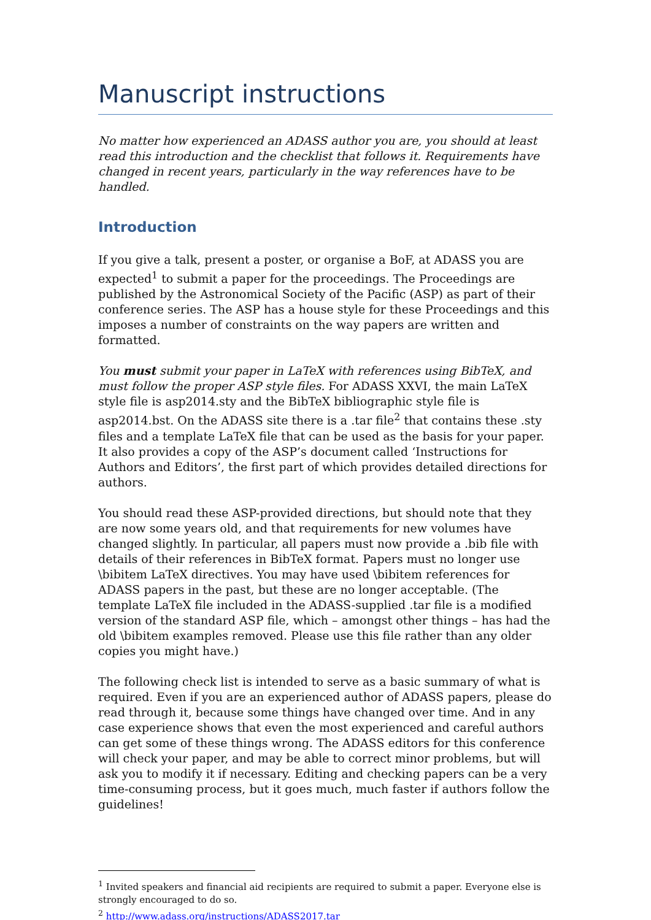Manuscript instructions
No matter how experienced an ADASS author you are, you should at least read this introduction and the checklist that follows it. Requirements have changed in recent years, particularly in the way references have to be handled.
Introduction
If you give a talk, present a poster, or organise a BoF, at ADASS you are expected<sup>1</sup> to submit a paper for the proceedings. The Proceedings are published by the Astronomical Society of the Pacific (ASP) as part of their conference series. The ASP has a house style for these Proceedings and this imposes a number of constraints on the way papers are written and formatted.
You must submit your paper in LaTeX with references using BibTeX, and must follow the proper ASP style files. For ADASS XXVI, the main LaTeX style file is asp2014.sty and the BibTeX bibliographic style file is asp2014.bst. On the ADASS site there is a .tar file<sup>2</sup> that contains these .sty files and a template LaTeX file that can be used as the basis for your paper. It also provides a copy of the ASP’s document called ‘Instructions for Authors and Editors’, the first part of which provides detailed directions for authors.
You should read these ASP-provided directions, but should note that they are now some years old, and that requirements for new volumes have changed slightly. In particular, all papers must now provide a .bib file with details of their references in BibTeX format. Papers must no longer use \bibitem LaTeX directives. You may have used \bibitem references for ADASS papers in the past, but these are no longer acceptable. (The template LaTeX file included in the ADASS-supplied .tar file is a modified version of the standard ASP file, which – amongst other things – has had the old \bibitem examples removed. Please use this file rather than any older copies you might have.)
The following check list is intended to serve as a basic summary of what is required. Even if you are an experienced author of ADASS papers, please do read through it, because some things have changed over time. And in any case experience shows that even the most experienced and careful authors can get some of these things wrong. The ADASS editors for this conference will check your paper, and may be able to correct minor problems, but will ask you to modify it if necessary. Editing and checking papers can be a very time-consuming process, but it goes much, much faster if authors follow the guidelines!
<sup>1</sup> Invited speakers and financial aid recipients are required to submit a paper. Everyone else is strongly encouraged to do so.
<sup>2</sup> http://www.adass.org/instructions/ADASS2017.tar